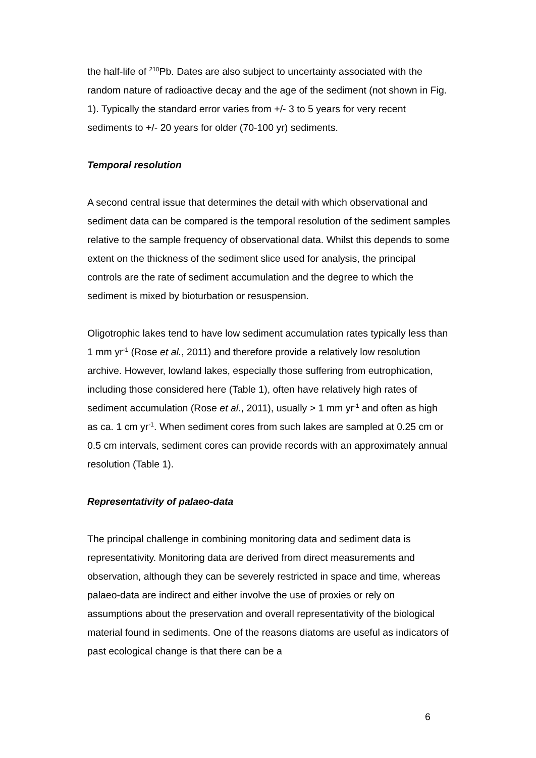the half-life of <sup>210</sup>Pb. Dates are also subject to uncertainty associated with the random nature of radioactive decay and the age of the sediment (not shown in Fig. 1). Typically the standard error varies from +/- 3 to 5 years for very recent sediments to +/- 20 years for older (70-100 yr) sediments.
Temporal resolution
A second central issue that determines the detail with which observational and sediment data can be compared is the temporal resolution of the sediment samples relative to the sample frequency of observational data. Whilst this depends to some extent on the thickness of the sediment slice used for analysis, the principal controls are the rate of sediment accumulation and the degree to which the sediment is mixed by bioturbation or resuspension.
Oligotrophic lakes tend to have low sediment accumulation rates typically less than 1 mm yr<sup>-1</sup> (Rose et al., 2011) and therefore provide a relatively low resolution archive. However, lowland lakes, especially those suffering from eutrophication, including those considered here (Table 1), often have relatively high rates of sediment accumulation (Rose et al., 2011), usually > 1 mm yr<sup>-1</sup> and often as high as ca. 1 cm yr<sup>-1</sup>. When sediment cores from such lakes are sampled at 0.25 cm or 0.5 cm intervals, sediment cores can provide records with an approximately annual resolution (Table 1).
Representativity of palaeo-data
The principal challenge in combining monitoring data and sediment data is representativity. Monitoring data are derived from direct measurements and observation, although they can be severely restricted in space and time, whereas palaeo-data are indirect and either involve the use of proxies or rely on assumptions about the preservation and overall representativity of the biological material found in sediments. One of the reasons diatoms are useful as indicators of past ecological change is that there can be a
6